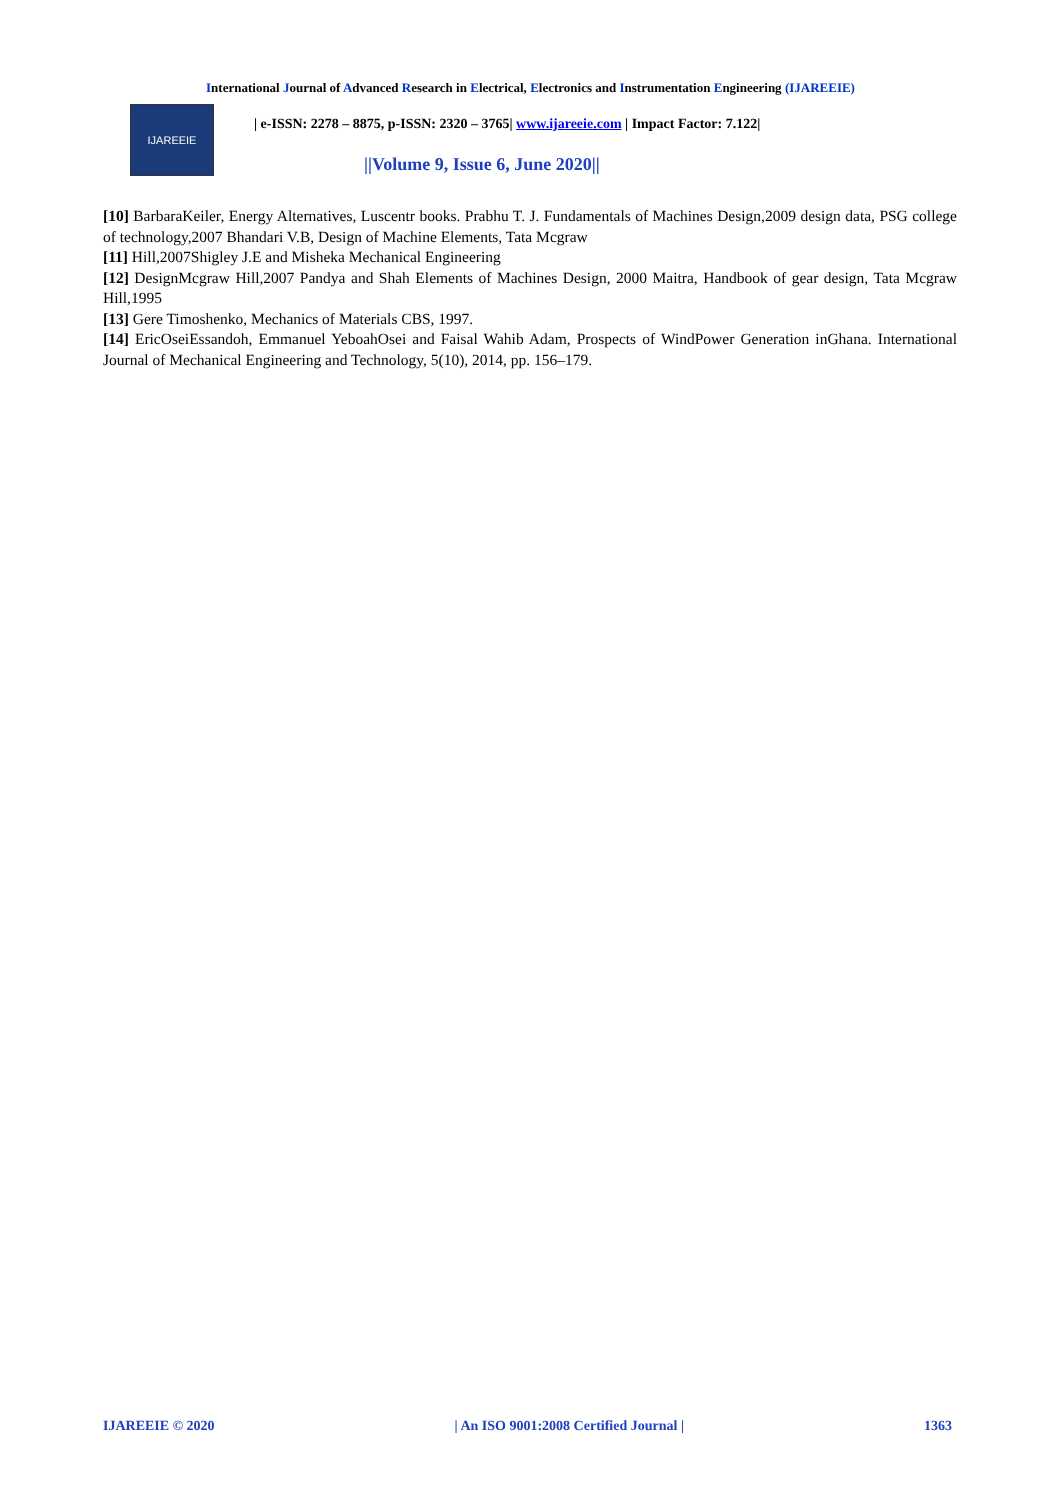International Journal of Advanced Research in Electrical, Electronics and Instrumentation Engineering (IJAREEIE)
IJAREEIE
| e-ISSN: 2278 – 8875, p-ISSN: 2320 – 3765| www.ijareeie.com | Impact Factor: 7.122|
||Volume 9, Issue 6, June 2020||
[10] BarbaraKeiler, Energy Alternatives, Luscentr books. Prabhu T. J. Fundamentals of Machines Design,2009 design data, PSG college of technology,2007 Bhandari V.B, Design of Machine Elements, Tata Mcgraw
[11] Hill,2007Shigley J.E and Misheka Mechanical Engineering
[12] DesignMcgraw Hill,2007 Pandya and Shah Elements of Machines Design, 2000 Maitra, Handbook of gear design, Tata Mcgraw Hill,1995
[13] Gere Timoshenko, Mechanics of Materials CBS, 1997.
[14] EricOseiEssandoh, Emmanuel YeboahOsei and Faisal Wahib Adam, Prospects of WindPower Generation inGhana. International Journal of Mechanical Engineering and Technology, 5(10), 2014, pp. 156–179.
IJAREEIE © 2020 | An ISO 9001:2008 Certified Journal | 1363